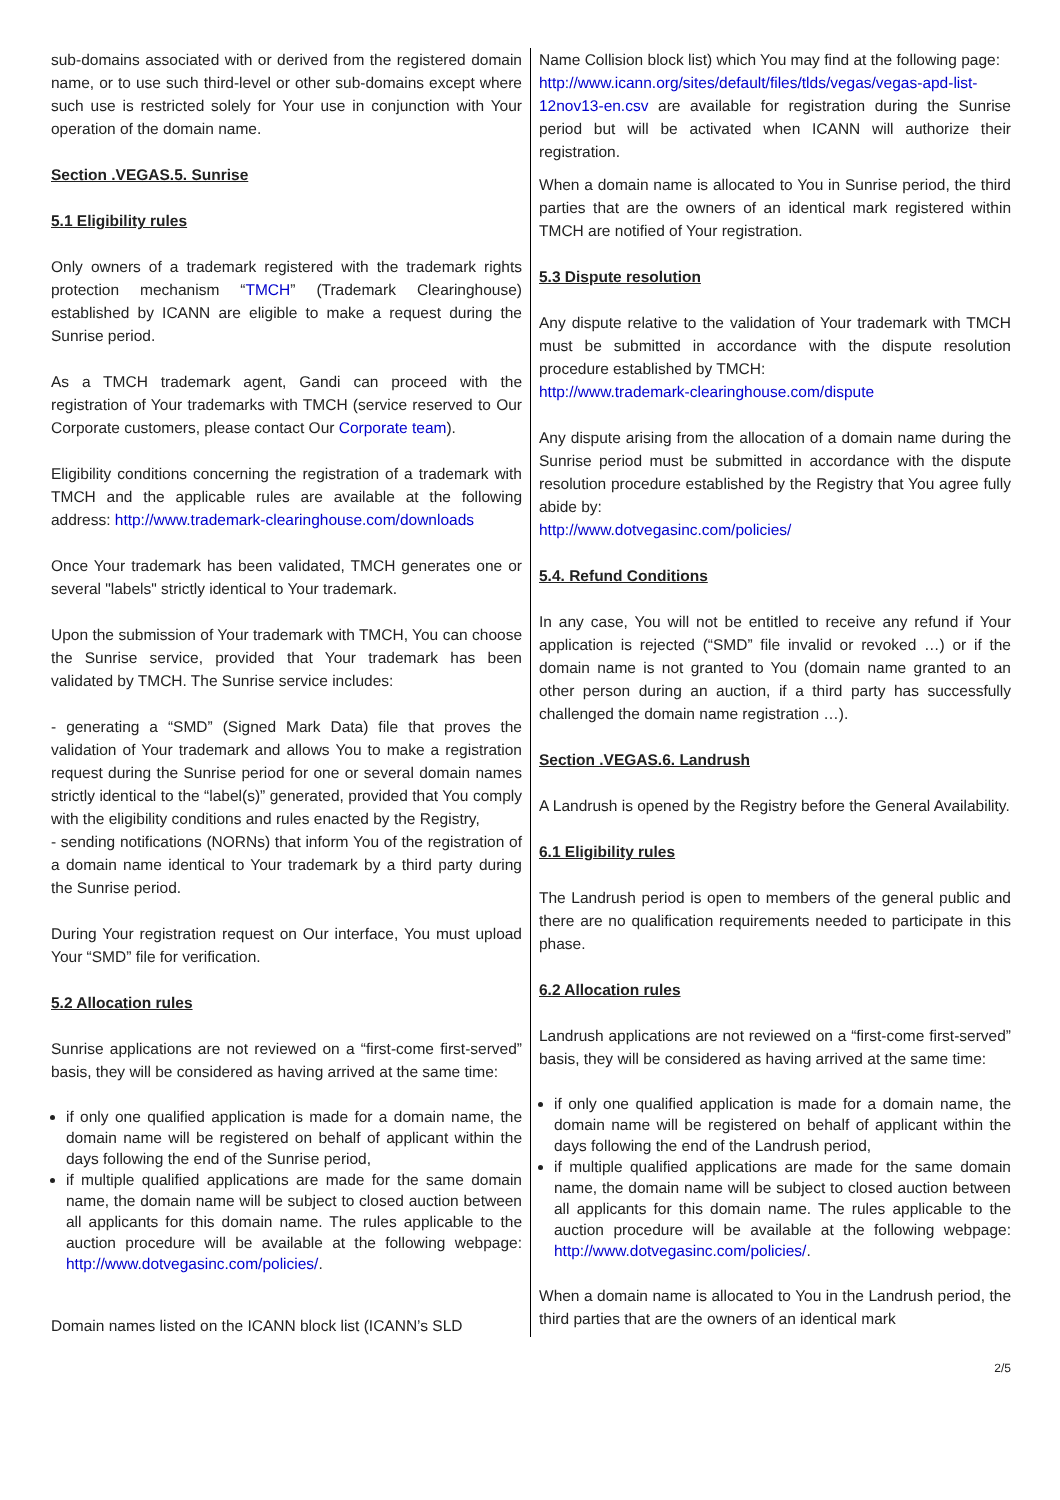sub-domains associated with or derived from the registered domain name, or to use such third-level or other sub-domains except where such use is restricted solely for Your use in conjunction with Your operation of the domain name.
Section .VEGAS.5. Sunrise
5.1 Eligibility rules
Only owners of a trademark registered with the trademark rights protection mechanism “TMCH” (Trademark Clearinghouse) established by ICANN are eligible to make a request during the Sunrise period.
As a TMCH trademark agent, Gandi can proceed with the registration of Your trademarks with TMCH (service reserved to Our Corporate customers, please contact Our Corporate team).
Eligibility conditions concerning the registration of a trademark with TMCH and the applicable rules are available at the following address: http://www.trademark-clearinghouse.com/downloads
Once Your trademark has been validated, TMCH generates one or several "labels" strictly identical to Your trademark.
Upon the submission of Your trademark with TMCH, You can choose the Sunrise service, provided that Your trademark has been validated by TMCH. The Sunrise service includes:
- generating a “SMD” (Signed Mark Data) file that proves the validation of Your trademark and allows You to make a registration request during the Sunrise period for one or several domain names strictly identical to the “label(s)” generated, provided that You comply with the eligibility conditions and rules enacted by the Registry,
- sending notifications (NORNs) that inform You of the registration of a domain name identical to Your trademark by a third party during the Sunrise period.
During Your registration request on Our interface, You must upload Your “SMD” file for verification.
5.2 Allocation rules
Sunrise applications are not reviewed on a “first-come first-served” basis, they will be considered as having arrived at the same time:
if only one qualified application is made for a domain name, the domain name will be registered on behalf of applicant within the days following the end of the Sunrise period,
if multiple qualified applications are made for the same domain name, the domain name will be subject to closed auction between all applicants for this domain name. The rules applicable to the auction procedure will be available at the following webpage: http://www.dotvegasinc.com/policies/.
Domain names listed on the ICANN block list (ICANN’s SLD
Name Collision block list) which You may find at the following page:
http://www.icann.org/sites/default/files/tlds/vegas/vegas-apd-list-12nov13-en.csv are available for registration during the Sunrise period but will be activated when ICANN will authorize their registration.
When a domain name is allocated to You in Sunrise period, the third parties that are the owners of an identical mark registered within TMCH are notified of Your registration.
5.3 Dispute resolution
Any dispute relative to the validation of Your trademark with TMCH must be submitted in accordance with the dispute resolution procedure established by TMCH:
http://www.trademark-clearinghouse.com/dispute
Any dispute arising from the allocation of a domain name during the Sunrise period must be submitted in accordance with the dispute resolution procedure established by the Registry that You agree fully abide by:
http://www.dotvegasinc.com/policies/
5.4. Refund Conditions
In any case, You will not be entitled to receive any refund if Your application is rejected (“SMD” file invalid or revoked …) or if the domain name is not granted to You (domain name granted to an other person during an auction, if a third party has successfully challenged the domain name registration …).
Section .VEGAS.6. Landrush
A Landrush is opened by the Registry before the General Availability.
6.1 Eligibility rules
The Landrush period is open to members of the general public and there are no qualification requirements needed to participate in this phase.
6.2 Allocation rules
Landrush applications are not reviewed on a “first-come first-served” basis, they will be considered as having arrived at the same time:
if only one qualified application is made for a domain name, the domain name will be registered on behalf of applicant within the days following the end of the Landrush period,
if multiple qualified applications are made for the same domain name, the domain name will be subject to closed auction between all applicants for this domain name. The rules applicable to the auction procedure will be available at the following webpage: http://www.dotvegasinc.com/policies/.
When a domain name is allocated to You in the Landrush period, the third parties that are the owners of an identical mark
2/5